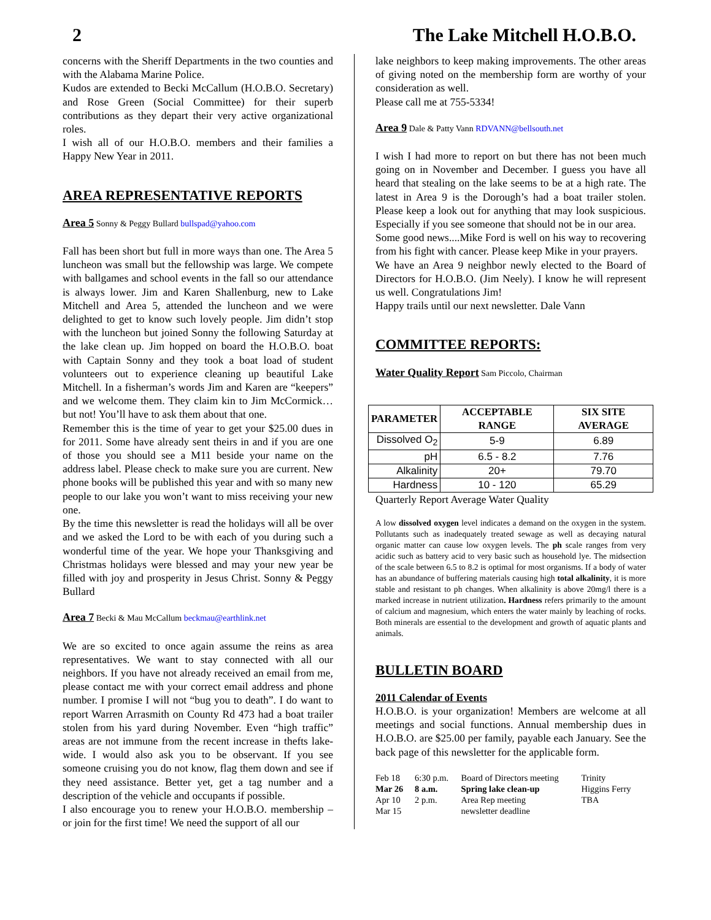2 The Lake Mitchell H.O.B.O.
concerns with the Sheriff Departments in the two counties and with the Alabama Marine Police.
Kudos are extended to Becki McCallum (H.O.B.O. Secretary) and Rose Green (Social Committee) for their superb contributions as they depart their very active organizational roles.
I wish all of our H.O.B.O. members and their families a Happy New Year in 2011.
AREA REPRESENTATIVE REPORTS
Area 5 Sonny & Peggy Bullard bullspad@yahoo.com
Fall has been short but full in more ways than one. The Area 5 luncheon was small but the fellowship was large. We compete with ballgames and school events in the fall so our attendance is always lower. Jim and Karen Shallenburg, new to Lake Mitchell and Area 5, attended the luncheon and we were delighted to get to know such lovely people. Jim didn’t stop with the luncheon but joined Sonny the following Saturday at the lake clean up. Jim hopped on board the H.O.B.O. boat with Captain Sonny and they took a boat load of student volunteers out to experience cleaning up beautiful Lake Mitchell. In a fisherman’s words Jim and Karen are “keepers” and we welcome them. They claim kin to Jim McCormick…but not! You’ll have to ask them about that one.
Remember this is the time of year to get your $25.00 dues in for 2011. Some have already sent theirs in and if you are one of those you should see a M11 beside your name on the address label. Please check to make sure you are current. New phone books will be published this year and with so many new people to our lake you won’t want to miss receiving your new one.
By the time this newsletter is read the holidays will all be over and we asked the Lord to be with each of you during such a wonderful time of the year. We hope your Thanksgiving and Christmas holidays were blessed and may your new year be filled with joy and prosperity in Jesus Christ. Sonny & Peggy Bullard
Area 7 Becki & Mau McCallum beckmau@earthlink.net
We are so excited to once again assume the reins as area representatives. We want to stay connected with all our neighbors. If you have not already received an email from me, please contact me with your correct email address and phone number. I promise I will not “bug you to death”. I do want to report Warren Arrasmith on County Rd 473 had a boat trailer stolen from his yard during November. Even “high traffic” areas are not immune from the recent increase in thefts lake-wide. I would also ask you to be observant. If you see someone cruising you do not know, flag them down and see if they need assistance. Better yet, get a tag number and a description of the vehicle and occupants if possible.
I also encourage you to renew your H.O.B.O. membership – or join for the first time! We need the support of all our
lake neighbors to keep making improvements. The other areas of giving noted on the membership form are worthy of your consideration as well.
Please call me at 755-5334!
Area 9 Dale & Patty Vann RDVANN@bellsouth.net
I wish I had more to report on but there has not been much going on in November and December. I guess you have all heard that stealing on the lake seems to be at a high rate. The latest in Area 9 is the Dorough’s had a boat trailer stolen. Please keep a look out for anything that may look suspicious. Especially if you see someone that should not be in our area.
Some good news....Mike Ford is well on his way to recovering from his fight with cancer. Please keep Mike in your prayers.
We have an Area 9 neighbor newly elected to the Board of Directors for H.O.B.O. (Jim Neely). I know he will represent us well. Congratulations Jim!
Happy trails until our next newsletter. Dale Vann
COMMITTEE REPORTS:
Water Quality Report Sam Piccolo, Chairman
| PARAMETER | ACCEPTABLE RANGE | SIX SITE AVERAGE |
| --- | --- | --- |
| Dissolved O<sub>2</sub> | 5-9 | 6.89 |
| pH | 6.5 - 8.2 | 7.76 |
| Alkalinity | 20+ | 79.70 |
| Hardness | 10 - 120 | 65.29 |
Quarterly Report Average Water Quality
A low dissolved oxygen level indicates a demand on the oxygen in the system. Pollutants such as inadequately treated sewage as well as decaying natural organic matter can cause low oxygen levels. The ph scale ranges from very acidic such as battery acid to very basic such as household lye. The midsection of the scale between 6.5 to 8.2 is optimal for most organisms. If a body of water has an abundance of buffering materials causing high total alkalinity, it is more stable and resistant to ph changes. When alkalinity is above 20mg/l there is a marked increase in nutrient utilization. Hardness refers primarily to the amount of calcium and magnesium, which enters the water mainly by leaching of rocks. Both minerals are essential to the development and growth of aquatic plants and animals.
BULLETIN BOARD
2011 Calendar of Events
H.O.B.O. is your organization! Members are welcome at all meetings and social functions. Annual membership dues in H.O.B.O. are $25.00 per family, payable each January. See the back page of this newsletter for the applicable form.
| Feb 18 | 6:30 p.m. | Board of Directors meeting | Trinity |
| Mar 26 | 8 a.m. | Spring lake clean-up | Higgins Ferry |
| Apr 10 | 2 p.m. | Area Rep meeting | TBA |
| Mar 15 | | newsletter deadline | |